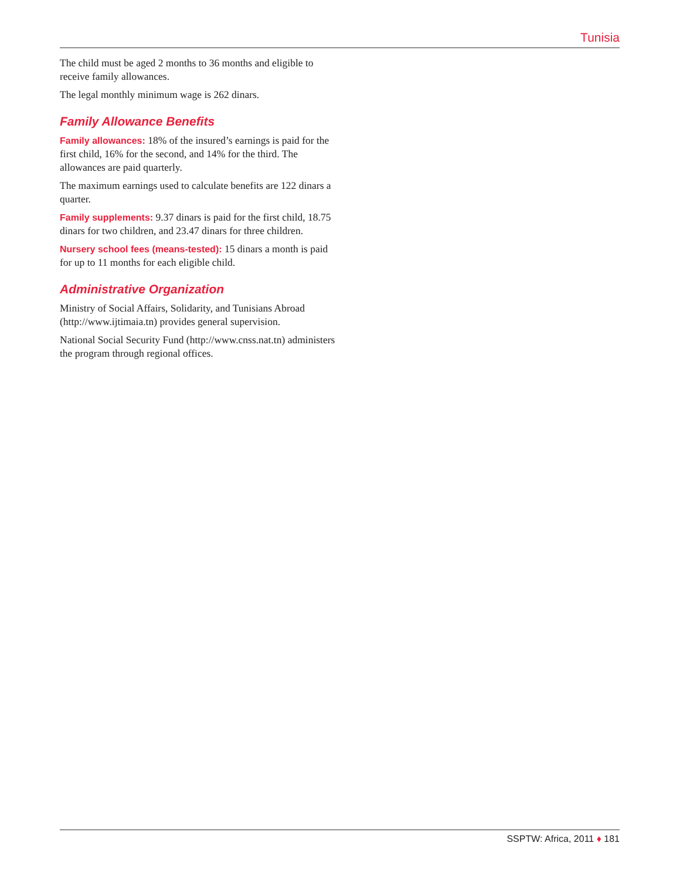Tunisia
The child must be aged 2 months to 36 months and eligible to receive family allowances.
The legal monthly minimum wage is 262 dinars.
Family Allowance Benefits
Family allowances: 18% of the insured’s earnings is paid for the first child, 16% for the second, and 14% for the third. The allowances are paid quarterly.
The maximum earnings used to calculate benefits are 122 dinars a quarter.
Family supplements: 9.37 dinars is paid for the first child, 18.75 dinars for two children, and 23.47 dinars for three children.
Nursery school fees (means-tested): 15 dinars a month is paid for up to 11 months for each eligible child.
Administrative Organization
Ministry of Social Affairs, Solidarity, and Tunisians Abroad (http://www.ijtimaia.tn) provides general supervision.
National Social Security Fund (http://www.cnss.nat.tn) administers the program through regional offices.
SSPTW: Africa, 2011 ♦ 181